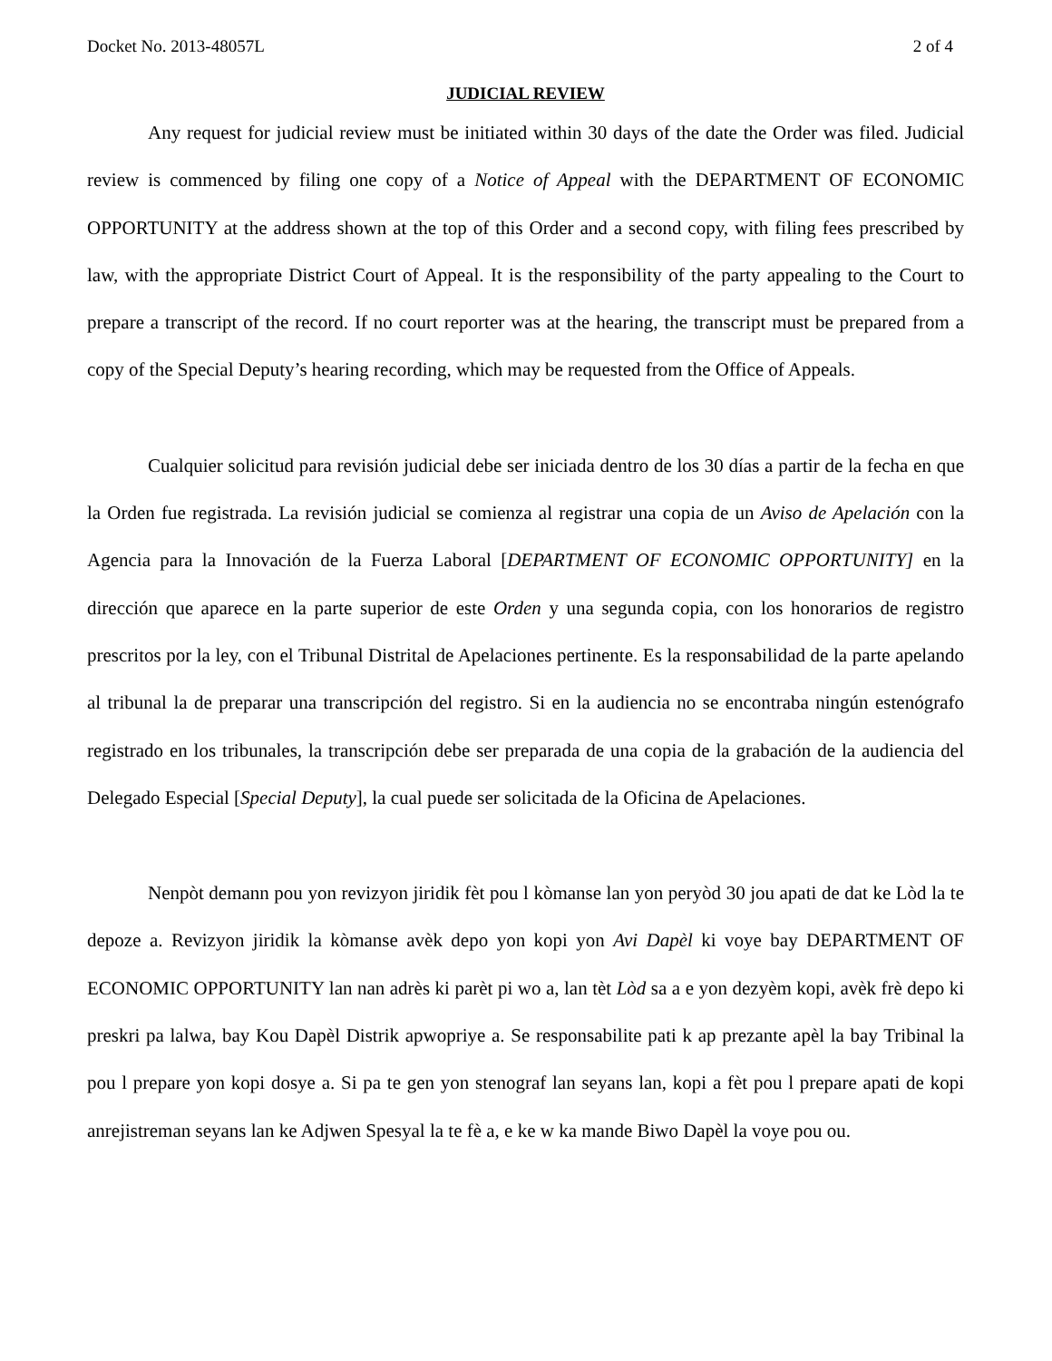Docket No. 2013-48057L 2 of 4
JUDICIAL REVIEW
Any request for judicial review must be initiated within 30 days of the date the Order was filed. Judicial review is commenced by filing one copy of a Notice of Appeal with the DEPARTMENT OF ECONOMIC OPPORTUNITY at the address shown at the top of this Order and a second copy, with filing fees prescribed by law, with the appropriate District Court of Appeal. It is the responsibility of the party appealing to the Court to prepare a transcript of the record. If no court reporter was at the hearing, the transcript must be prepared from a copy of the Special Deputy’s hearing recording, which may be requested from the Office of Appeals.
Cualquier solicitud para revisión judicial debe ser iniciada dentro de los 30 días a partir de la fecha en que la Orden fue registrada. La revisión judicial se comienza al registrar una copia de un Aviso de Apelación con la Agencia para la Innovación de la Fuerza Laboral [DEPARTMENT OF ECONOMIC OPPORTUNITY] en la dirección que aparece en la parte superior de este Orden y una segunda copia, con los honorarios de registro prescritos por la ley, con el Tribunal Distrital de Apelaciones pertinente. Es la responsabilidad de la parte apelando al tribunal la de preparar una transcripción del registro. Si en la audiencia no se encontraba ningún estenógrafo registrado en los tribunales, la transcripción debe ser preparada de una copia de la grabación de la audiencia del Delegado Especial [Special Deputy], la cual puede ser solicitada de la Oficina de Apelaciones.
Nenpòt demann pou yon revizyon jiridik fèt pou l kòmanse lan yon peryòd 30 jou apati de dat ke Lòd la te depoze a. Revizyon jiridik la kòmanse avèk depo yon kopi yon Avi Dapèl ki voye bay DEPARTMENT OF ECONOMIC OPPORTUNITY lan nan adrès ki parèt pi wo a, lan tèt Lòd sa a e yon dezyèm kopi, avèk frè depo ki preskri pa lalwa, bay Kou Dapèl Distrik apwopriye a. Se responsabilite pati k ap prezante apèl la bay Tribinal la pou l prepare yon kopi dosye a. Si pa te gen yon stenograf lan seyans lan, kopi a fèt pou l prepare apati de kopi anrejistreman seyans lan ke Adjwen Spesyal la te fè a, e ke w ka mande Biwo Dapèl la voye pou ou.